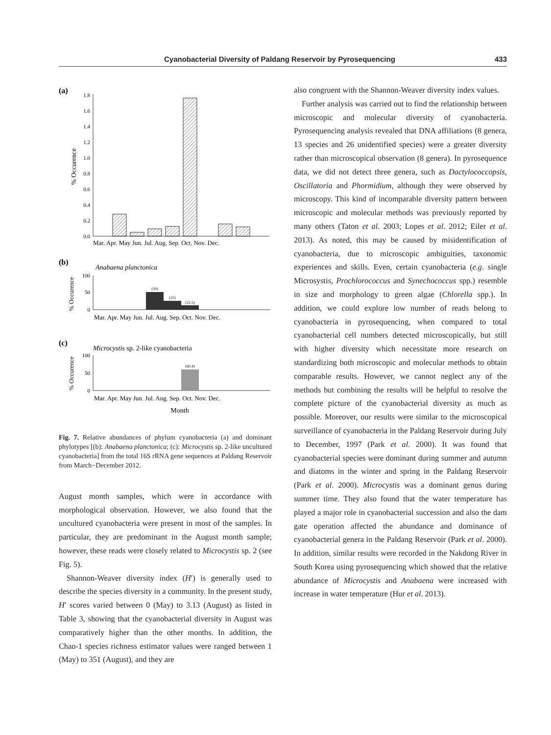Cyanobacterial Diversity of Paldang Reservoir by Pyrosequencing 433
(a)
0.0
0.2
0.4
0.6
0.8
1.0
1.2
1.4
1.6
1.8
% Occurence
Mar. Apr. May Jun. Jul. Aug. Sep. Oct. Nov. Dec.
(b)
Anabaena planctonica
100
50
0
% Occurence
(50)
(25)
(12.5)
Mar. Apr. May Jun. Jul. Aug. Sep. Oct. Nov. Dec.
(c)
Microcystis sp. 2-like cyanobacteria
100
50
0
% Occurence
(60.4)
Mar. Apr. May Jun. Jul. Aug. Sep. Oct. Nov. Dec.
Month
Fig. 7. Relative abundances of phylum cyanobacteria (a) and dominant phylotypes [(b): Anabaena planctonica; (c): Microcystis sp. 2-like uncultured cyanobacteria] from the total 16S rRNA gene sequences at Paldang Reservoir from March−December 2012.
August month samples, which were in accordance with morphological observation. However, we also found that the uncultured cyanobacteria were present in most of the samples. In particular, they are predominant in the August month sample; however, these reads were closely related to Microcystis sp. 2 (see Fig. 5).
Shannon-Weaver diversity index (H′) is generally used to describe the species diversity in a community. In the present study, H′ scores varied between 0 (May) to 3.13 (August) as listed in Table 3, showing that the cyanobacterial diversity in August was comparatively higher than the other months. In addition, the Chao-1 species richness estimator values were ranged between 1 (May) to 351 (August), and they are
also congruent with the Shannon-Weaver diversity index values.
Further analysis was carried out to find the relationship between microscopic and molecular diversity of cyanobacteria. Pyrosequencing analysis revealed that DNA affiliations (8 genera, 13 species and 26 unidentified species) were a greater diversity rather than microscopical observation (8 genera). In pyrosequence data, we did not detect three genera, such as Dactylococcopsis, Oscillatoria and Phormidium, although they were observed by microscopy. This kind of incomparable diversity pattern between microscopic and molecular methods was previously reported by many others (Taton et al. 2003; Lopes et al. 2012; Eiler et al. 2013). As noted, this may be caused by misidentification of cyanobacteria, due to microscopic ambiguities, taxonomic experiences and skills. Even, certain cyanobacteria (e.g. single Microsystis, Prochlorococcus and Synechococcus spp.) resemble in size and morphology to green algae (Chlorella spp.). In addition, we could explore low number of reads belong to cyanobacteria in pyrosequencing, when compared to total cyanobacterial cell numbers detected microscopically, but still with higher diversity which necessitate more research on standardizing both microscopic and molecular methods to obtain comparable results. However, we cannot neglect any of the methods but combining the results will be helpful to resolve the complete picture of the cyanobacterial diversity as much as possible. Moreover, our results were similar to the microscopical surveillance of cyanobacteria in the Paldang Reservoir during July to December, 1997 (Park et al. 2000). It was found that cyanobacterial species were dominant during summer and autumn and diatoms in the winter and spring in the Paldang Reservoir (Park et al. 2000). Microcystis was a dominant genus during summer time. They also found that the water temperature has played a major role in cyanobacterial succession and also the dam gate operation affected the abundance and dominance of cyanobacterial genera in the Paldang Reservoir (Park et al. 2000). In addition, similar results were recorded in the Nakdong River in South Korea using pyrosequencing which showed that the relative abundance of Microcystis and Anabaena were increased with increase in water temperature (Hur et al. 2013).